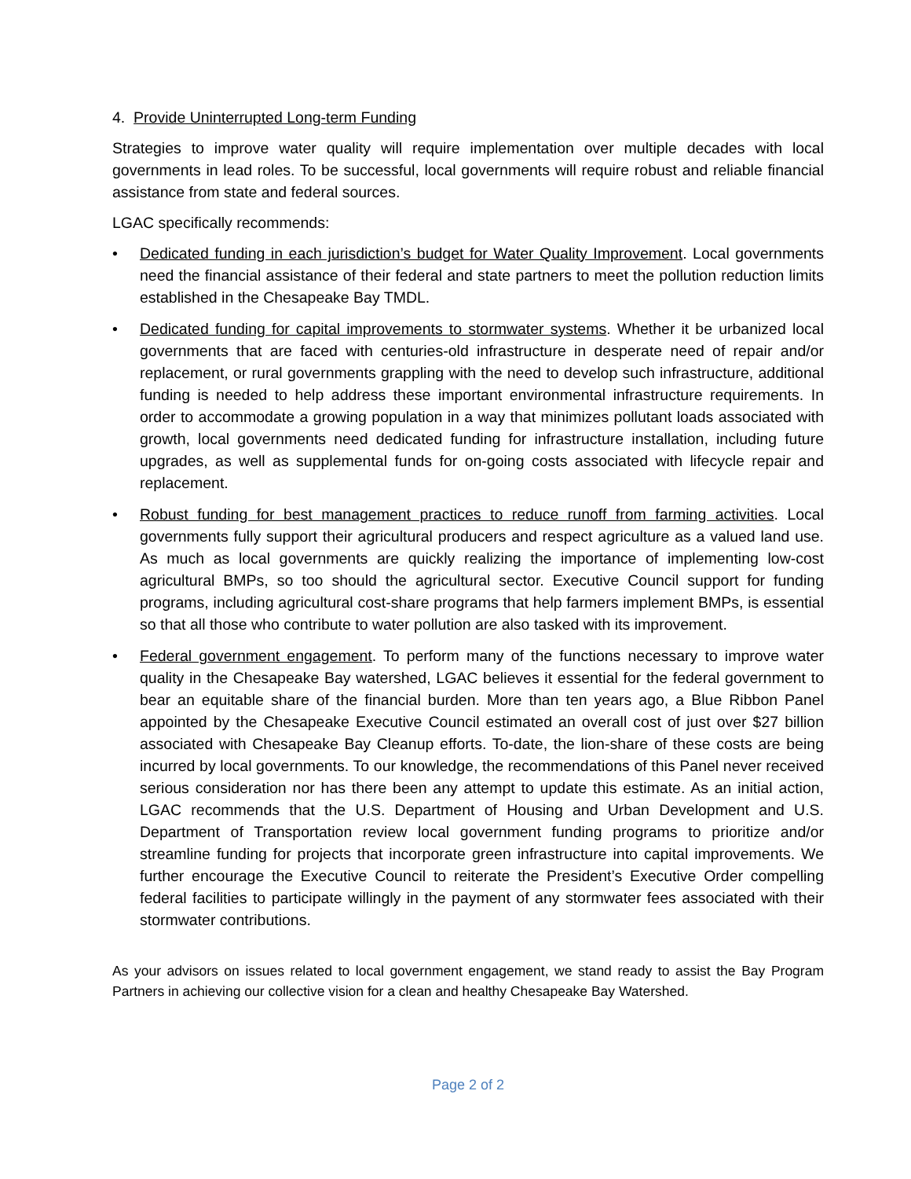4. Provide Uninterrupted Long-term Funding
Strategies to improve water quality will require implementation over multiple decades with local governments in lead roles. To be successful, local governments will require robust and reliable financial assistance from state and federal sources.
LGAC specifically recommends:
• Dedicated funding in each jurisdiction’s budget for Water Quality Improvement. Local governments need the financial assistance of their federal and state partners to meet the pollution reduction limits established in the Chesapeake Bay TMDL.
• Dedicated funding for capital improvements to stormwater systems. Whether it be urbanized local governments that are faced with centuries-old infrastructure in desperate need of repair and/or replacement, or rural governments grappling with the need to develop such infrastructure, additional funding is needed to help address these important environmental infrastructure requirements. In order to accommodate a growing population in a way that minimizes pollutant loads associated with growth, local governments need dedicated funding for infrastructure installation, including future upgrades, as well as supplemental funds for on-going costs associated with lifecycle repair and replacement.
• Robust funding for best management practices to reduce runoff from farming activities. Local governments fully support their agricultural producers and respect agriculture as a valued land use. As much as local governments are quickly realizing the importance of implementing low-cost agricultural BMPs, so too should the agricultural sector. Executive Council support for funding programs, including agricultural cost-share programs that help farmers implement BMPs, is essential so that all those who contribute to water pollution are also tasked with its improvement.
• Federal government engagement. To perform many of the functions necessary to improve water quality in the Chesapeake Bay watershed, LGAC believes it essential for the federal government to bear an equitable share of the financial burden. More than ten years ago, a Blue Ribbon Panel appointed by the Chesapeake Executive Council estimated an overall cost of just over $27 billion associated with Chesapeake Bay Cleanup efforts. To-date, the lion-share of these costs are being incurred by local governments. To our knowledge, the recommendations of this Panel never received serious consideration nor has there been any attempt to update this estimate. As an initial action, LGAC recommends that the U.S. Department of Housing and Urban Development and U.S. Department of Transportation review local government funding programs to prioritize and/or streamline funding for projects that incorporate green infrastructure into capital improvements. We further encourage the Executive Council to reiterate the President’s Executive Order compelling federal facilities to participate willingly in the payment of any stormwater fees associated with their stormwater contributions.
As your advisors on issues related to local government engagement, we stand ready to assist the Bay Program Partners in achieving our collective vision for a clean and healthy Chesapeake Bay Watershed.
Page 2 of 2